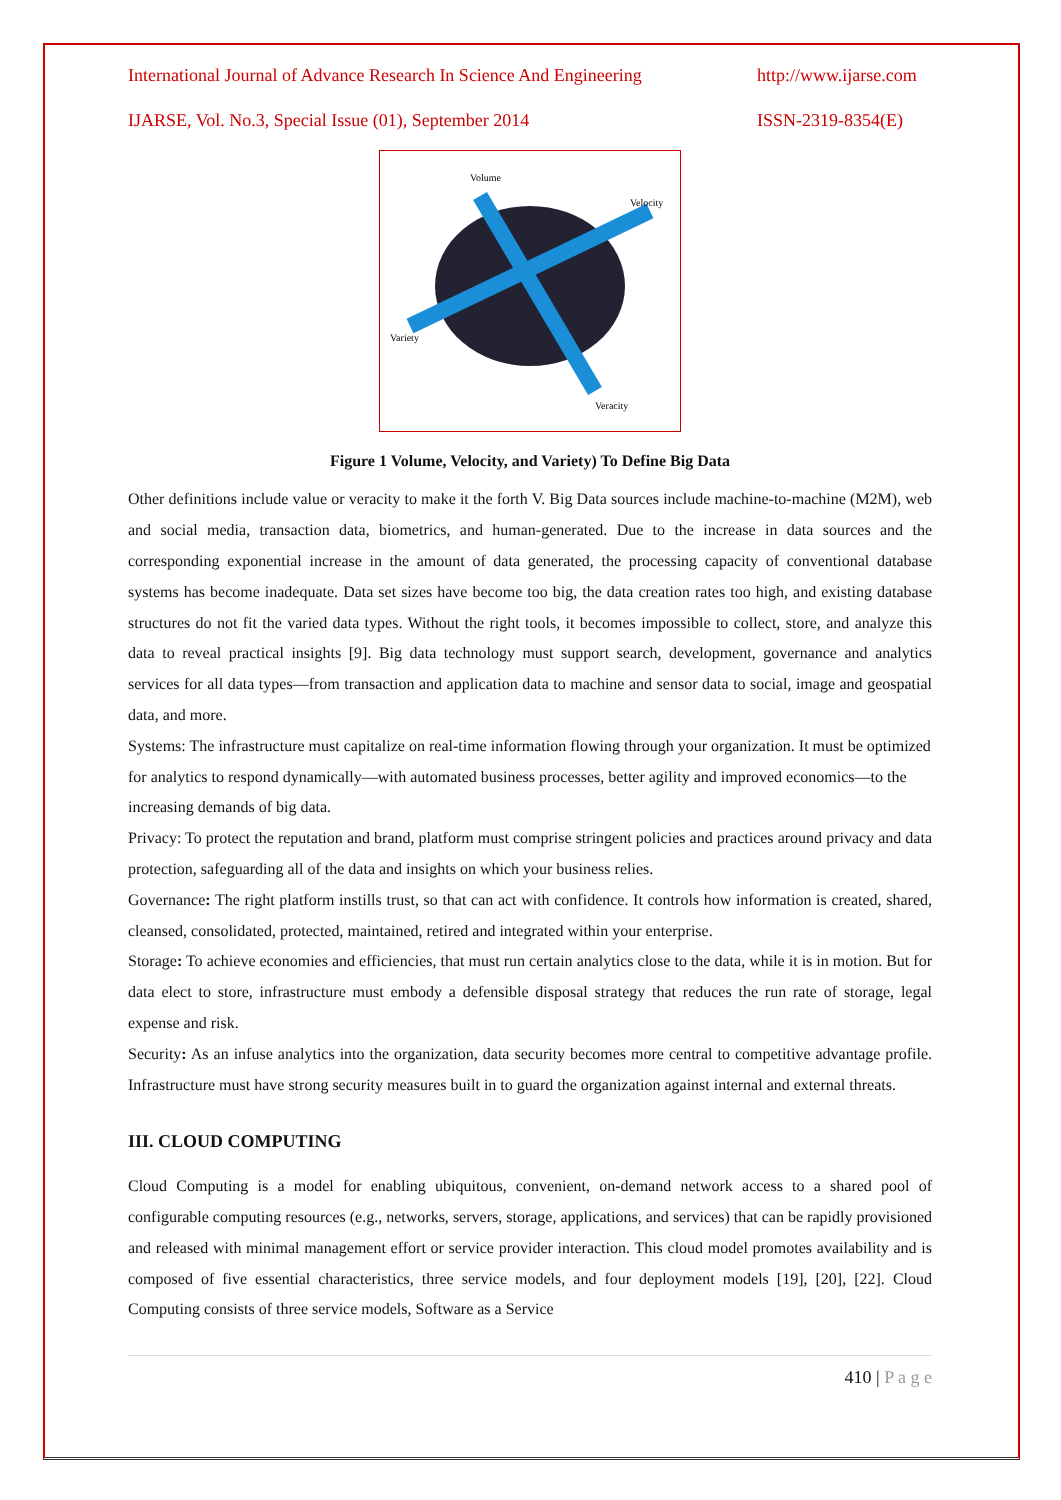International Journal of Advance Research In Science And Engineering http://www.ijarse.com
IJARSE, Vol. No.3, Special Issue (01), September 2014 ISSN-2319-8354(E)
Volume
Velocity
Variety
Veracity
Figure 1 Volume, Velocity, and Variety) To Define Big Data
Other definitions include value or veracity to make it the forth V. Big Data sources include machine-to-machine (M2M), web and social media, transaction data, biometrics, and human-generated. Due to the increase in data sources and the corresponding exponential increase in the amount of data generated, the processing capacity of conventional database systems has become inadequate. Data set sizes have become too big, the data creation rates too high, and existing database structures do not fit the varied data types. Without the right tools, it becomes impossible to collect, store, and analyze this data to reveal practical insights [9]. Big data technology must support search, development, governance and analytics services for all data types—from transaction and application data to machine and sensor data to social, image and geospatial data, and more.
Systems: The infrastructure must capitalize on real-time information flowing through your organization. It must be optimized for analytics to respond dynamically—with automated business processes, better agility and improved economics—to the increasing demands of big data.
Privacy: To protect the reputation and brand, platform must comprise stringent policies and practices around privacy and data protection, safeguarding all of the data and insights on which your business relies.
Governance: The right platform instills trust, so that can act with confidence. It controls how information is created, shared, cleansed, consolidated, protected, maintained, retired and integrated within your enterprise.
Storage: To achieve economies and efficiencies, that must run certain analytics close to the data, while it is in motion. But for data elect to store, infrastructure must embody a defensible disposal strategy that reduces the run rate of storage, legal expense and risk.
Security: As an infuse analytics into the organization, data security becomes more central to competitive advantage profile. Infrastructure must have strong security measures built in to guard the organization against internal and external threats.
III. CLOUD COMPUTING
Cloud Computing is a model for enabling ubiquitous, convenient, on-demand network access to a shared pool of configurable computing resources (e.g., networks, servers, storage, applications, and services) that can be rapidly provisioned and released with minimal management effort or service provider interaction. This cloud model promotes availability and is composed of five essential characteristics, three service models, and four deployment models [19], [20], [22]. Cloud Computing consists of three service models, Software as a Service
410 | P a g e